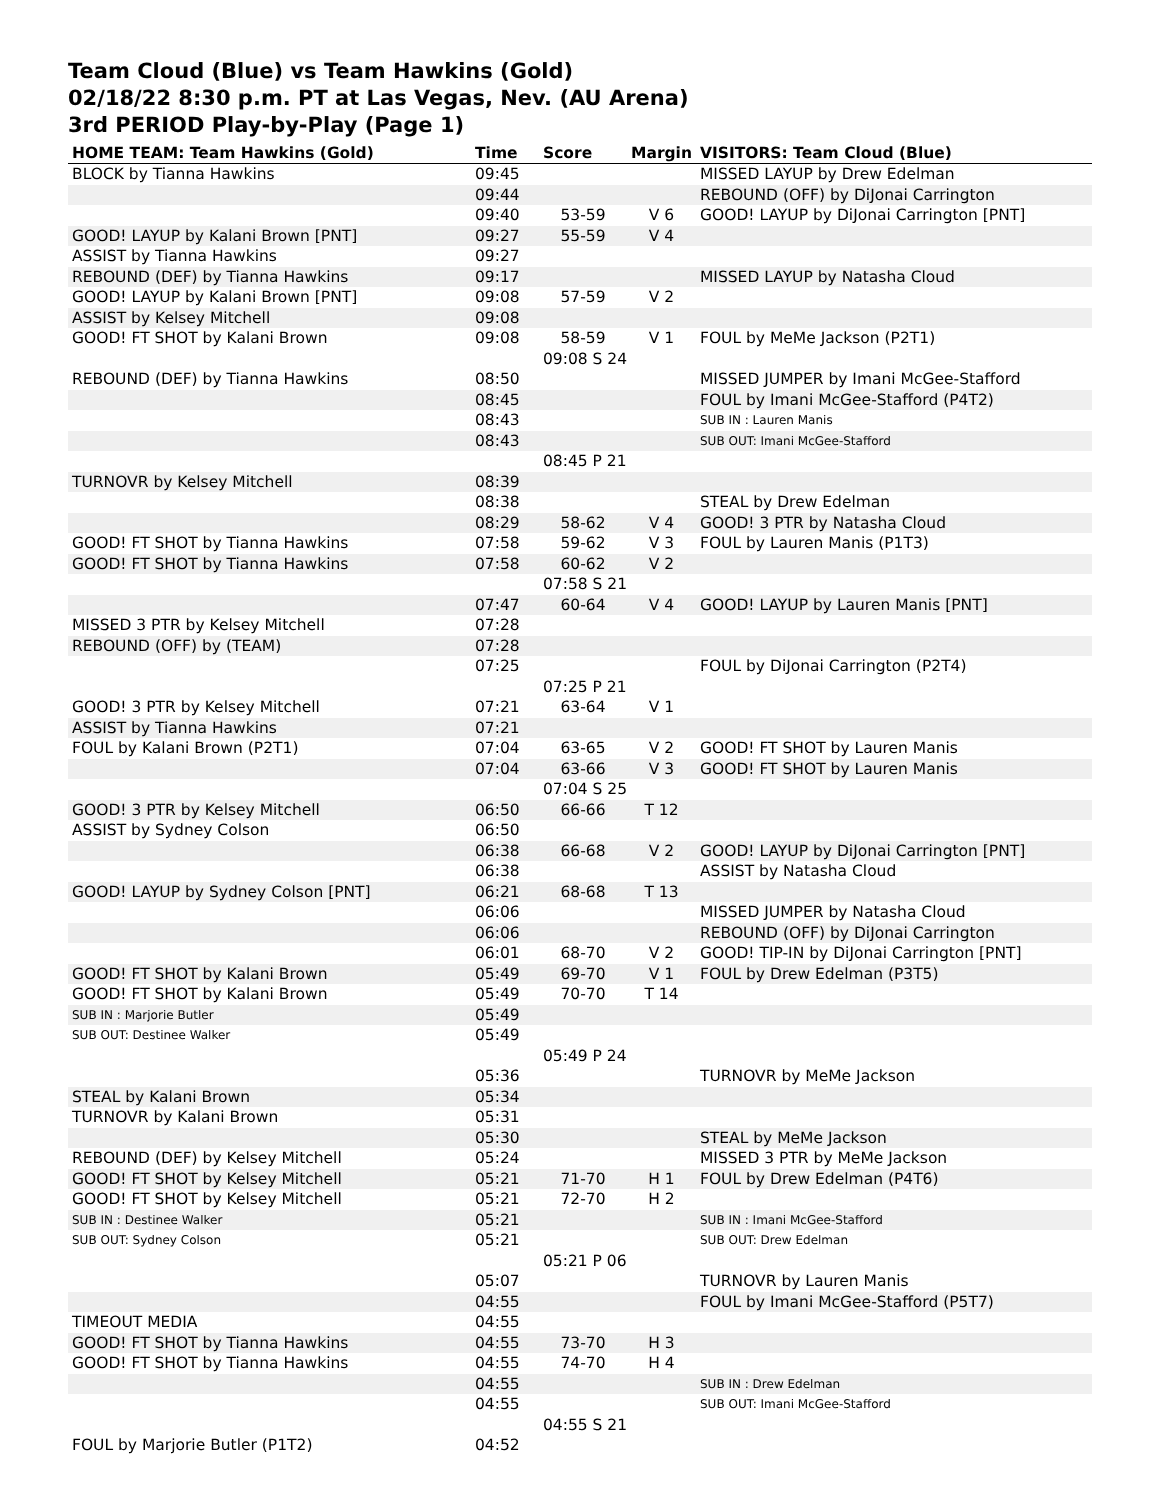Team Cloud (Blue) vs Team Hawkins (Gold)
02/18/22 8:30 p.m. PT at Las Vegas, Nev. (AU Arena)
3rd PERIOD Play-by-Play (Page 1)
| HOME TEAM: Team Hawkins (Gold) | Time | Score | Margin | VISITORS: Team Cloud (Blue) |
| --- | --- | --- | --- | --- |
| BLOCK by Tianna Hawkins | 09:45 | | | MISSED LAYUP by Drew Edelman |
| | 09:44 | | | REBOUND (OFF) by DiJonai Carrington |
| | 09:40 | 53-59 | V 6 | GOOD! LAYUP by DiJonai Carrington [PNT] |
| GOOD! LAYUP by Kalani Brown [PNT] | 09:27 | 55-59 | V 4 | |
| ASSIST by Tianna Hawkins | 09:27 | | | |
| REBOUND (DEF) by Tianna Hawkins | 09:17 | | | MISSED LAYUP by Natasha Cloud |
| GOOD! LAYUP by Kalani Brown [PNT] | 09:08 | 57-59 | V 2 | |
| ASSIST by Kelsey Mitchell | 09:08 | | | |
| GOOD! FT SHOT by Kalani Brown | 09:08 | 58-59 | V 1 | FOUL by MeMe Jackson (P2T1) |
| | | 09:08 S 24 | | |
| REBOUND (DEF) by Tianna Hawkins | 08:50 | | | MISSED JUMPER by Imani McGee-Stafford |
| | 08:45 | | | FOUL by Imani McGee-Stafford (P4T2) |
| | 08:43 | | | SUB IN : Lauren Manis |
| | 08:43 | | | SUB OUT: Imani McGee-Stafford |
| | | 08:45 P 21 | | |
| TURNOVR by Kelsey Mitchell | 08:39 | | | |
| | 08:38 | | | STEAL by Drew Edelman |
| | 08:29 | 58-62 | V 4 | GOOD! 3 PTR by Natasha Cloud |
| GOOD! FT SHOT by Tianna Hawkins | 07:58 | 59-62 | V 3 | FOUL by Lauren Manis (P1T3) |
| GOOD! FT SHOT by Tianna Hawkins | 07:58 | 60-62 | V 2 | |
| | | 07:58 S 21 | | |
| | 07:47 | 60-64 | V 4 | GOOD! LAYUP by Lauren Manis [PNT] |
| MISSED 3 PTR by Kelsey Mitchell | 07:28 | | | |
| REBOUND (OFF) by (TEAM) | 07:28 | | | |
| | 07:25 | | | FOUL by DiJonai Carrington (P2T4) |
| | | 07:25 P 21 | | |
| GOOD! 3 PTR by Kelsey Mitchell | 07:21 | 63-64 | V 1 | |
| ASSIST by Tianna Hawkins | 07:21 | | | |
| FOUL by Kalani Brown (P2T1) | 07:04 | 63-65 | V 2 | GOOD! FT SHOT by Lauren Manis |
| | 07:04 | 63-66 | V 3 | GOOD! FT SHOT by Lauren Manis |
| | | 07:04 S 25 | | |
| GOOD! 3 PTR by Kelsey Mitchell | 06:50 | 66-66 | T 12 | |
| ASSIST by Sydney Colson | 06:50 | | | |
| | 06:38 | 66-68 | V 2 | GOOD! LAYUP by DiJonai Carrington [PNT] |
| | 06:38 | | | ASSIST by Natasha Cloud |
| GOOD! LAYUP by Sydney Colson [PNT] | 06:21 | 68-68 | T 13 | |
| | 06:06 | | | MISSED JUMPER by Natasha Cloud |
| | 06:06 | | | REBOUND (OFF) by DiJonai Carrington |
| | 06:01 | 68-70 | V 2 | GOOD! TIP-IN by DiJonai Carrington [PNT] |
| GOOD! FT SHOT by Kalani Brown | 05:49 | 69-70 | V 1 | FOUL by Drew Edelman (P3T5) |
| GOOD! FT SHOT by Kalani Brown | 05:49 | 70-70 | T 14 | |
| SUB IN : Marjorie Butler | 05:49 | | | |
| SUB OUT: Destinee Walker | 05:49 | | | |
| | | 05:49 P 24 | | |
| | 05:36 | | | TURNOVR by MeMe Jackson |
| STEAL by Kalani Brown | 05:34 | | | |
| TURNOVR by Kalani Brown | 05:31 | | | |
| | 05:30 | | | STEAL by MeMe Jackson |
| REBOUND (DEF) by Kelsey Mitchell | 05:24 | | | MISSED 3 PTR by MeMe Jackson |
| GOOD! FT SHOT by Kelsey Mitchell | 05:21 | 71-70 | H 1 | FOUL by Drew Edelman (P4T6) |
| GOOD! FT SHOT by Kelsey Mitchell | 05:21 | 72-70 | H 2 | |
| SUB IN : Destinee Walker | 05:21 | | | SUB IN : Imani McGee-Stafford |
| SUB OUT: Sydney Colson | 05:21 | | | SUB OUT: Drew Edelman |
| | | 05:21 P 06 | | |
| | 05:07 | | | TURNOVR by Lauren Manis |
| | 04:55 | | | FOUL by Imani McGee-Stafford (P5T7) |
| TIMEOUT MEDIA | 04:55 | | | |
| GOOD! FT SHOT by Tianna Hawkins | 04:55 | 73-70 | H 3 | |
| GOOD! FT SHOT by Tianna Hawkins | 04:55 | 74-70 | H 4 | |
| | 04:55 | | | SUB IN : Drew Edelman |
| | 04:55 | | | SUB OUT: Imani McGee-Stafford |
| | | 04:55 S 21 | | |
| FOUL by Marjorie Butler (P1T2) | 04:52 | | | |